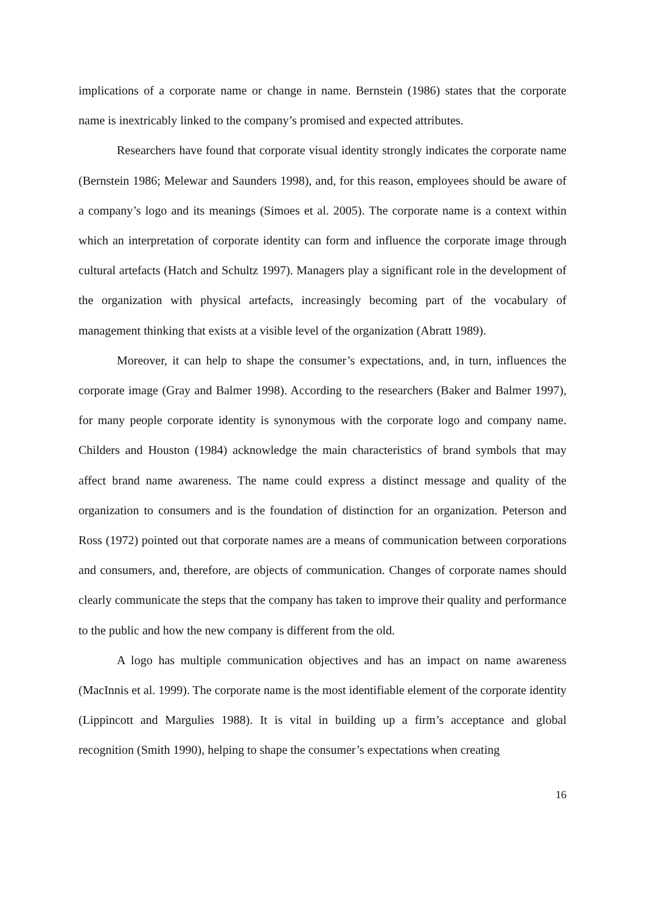implications of a corporate name or change in name. Bernstein (1986) states that the corporate name is inextricably linked to the company’s promised and expected attributes.
Researchers have found that corporate visual identity strongly indicates the corporate name (Bernstein 1986; Melewar and Saunders 1998), and, for this reason, employees should be aware of a company’s logo and its meanings (Simoes et al. 2005). The corporate name is a context within which an interpretation of corporate identity can form and influence the corporate image through cultural artefacts (Hatch and Schultz 1997). Managers play a significant role in the development of the organization with physical artefacts, increasingly becoming part of the vocabulary of management thinking that exists at a visible level of the organization (Abratt 1989).
Moreover, it can help to shape the consumer’s expectations, and, in turn, influences the corporate image (Gray and Balmer 1998). According to the researchers (Baker and Balmer 1997), for many people corporate identity is synonymous with the corporate logo and company name. Childers and Houston (1984) acknowledge the main characteristics of brand symbols that may affect brand name awareness. The name could express a distinct message and quality of the organization to consumers and is the foundation of distinction for an organization. Peterson and Ross (1972) pointed out that corporate names are a means of communication between corporations and consumers, and, therefore, are objects of communication. Changes of corporate names should clearly communicate the steps that the company has taken to improve their quality and performance to the public and how the new company is different from the old.
A logo has multiple communication objectives and has an impact on name awareness (MacInnis et al. 1999). The corporate name is the most identifiable element of the corporate identity (Lippincott and Margulies 1988). It is vital in building up a firm’s acceptance and global recognition (Smith 1990), helping to shape the consumer’s expectations when creating
16